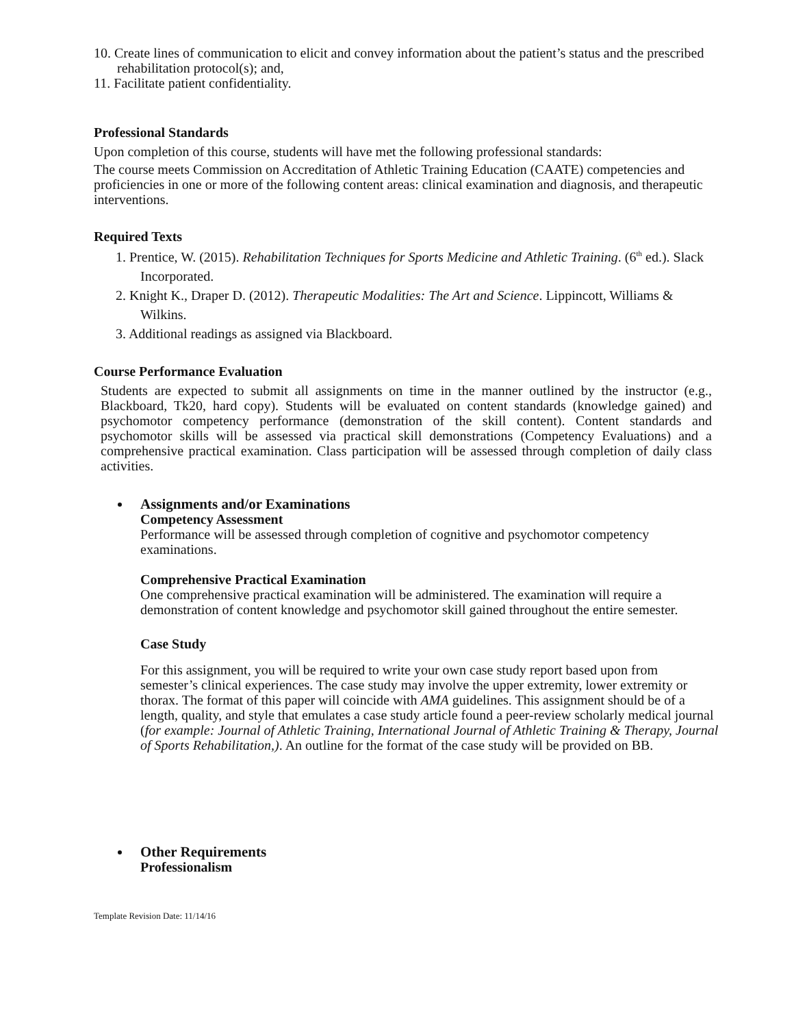10. Create lines of communication to elicit and convey information about the patient’s status and the prescribed rehabilitation protocol(s); and,
11. Facilitate patient confidentiality.
Professional Standards
Upon completion of this course, students will have met the following professional standards:
The course meets Commission on Accreditation of Athletic Training Education (CAATE) competencies and proficiencies in one or more of the following content areas: clinical examination and diagnosis, and therapeutic interventions.
Required Texts
1. Prentice, W. (2015). Rehabilitation Techniques for Sports Medicine and Athletic Training. (6<sup>th</sup> ed.). Slack Incorporated.
2. Knight K., Draper D. (2012). Therapeutic Modalities: The Art and Science. Lippincott, Williams & Wilkins.
3. Additional readings as assigned via Blackboard.
Course Performance Evaluation
Students are expected to submit all assignments on time in the manner outlined by the instructor (e.g., Blackboard, Tk20, hard copy). Students will be evaluated on content standards (knowledge gained) and psychomotor competency performance (demonstration of the skill content). Content standards and psychomotor skills will be assessed via practical skill demonstrations (Competency Evaluations) and a comprehensive practical examination. Class participation will be assessed through completion of daily class activities.
Assignments and/or Examinations
Competency Assessment
Performance will be assessed through completion of cognitive and psychomotor competency examinations.
Comprehensive Practical Examination
One comprehensive practical examination will be administered. The examination will require a demonstration of content knowledge and psychomotor skill gained throughout the entire semester.
Case Study
For this assignment, you will be required to write your own case study report based upon from semester’s clinical experiences. The case study may involve the upper extremity, lower extremity or thorax. The format of this paper will coincide with AMA guidelines. This assignment should be of a length, quality, and style that emulates a case study article found a peer-review scholarly medical journal (for example: Journal of Athletic Training, International Journal of Athletic Training & Therapy, Journal of Sports Rehabilitation,). An outline for the format of the case study will be provided on BB.
Other Requirements
Professionalism
Template Revision Date: 11/14/16